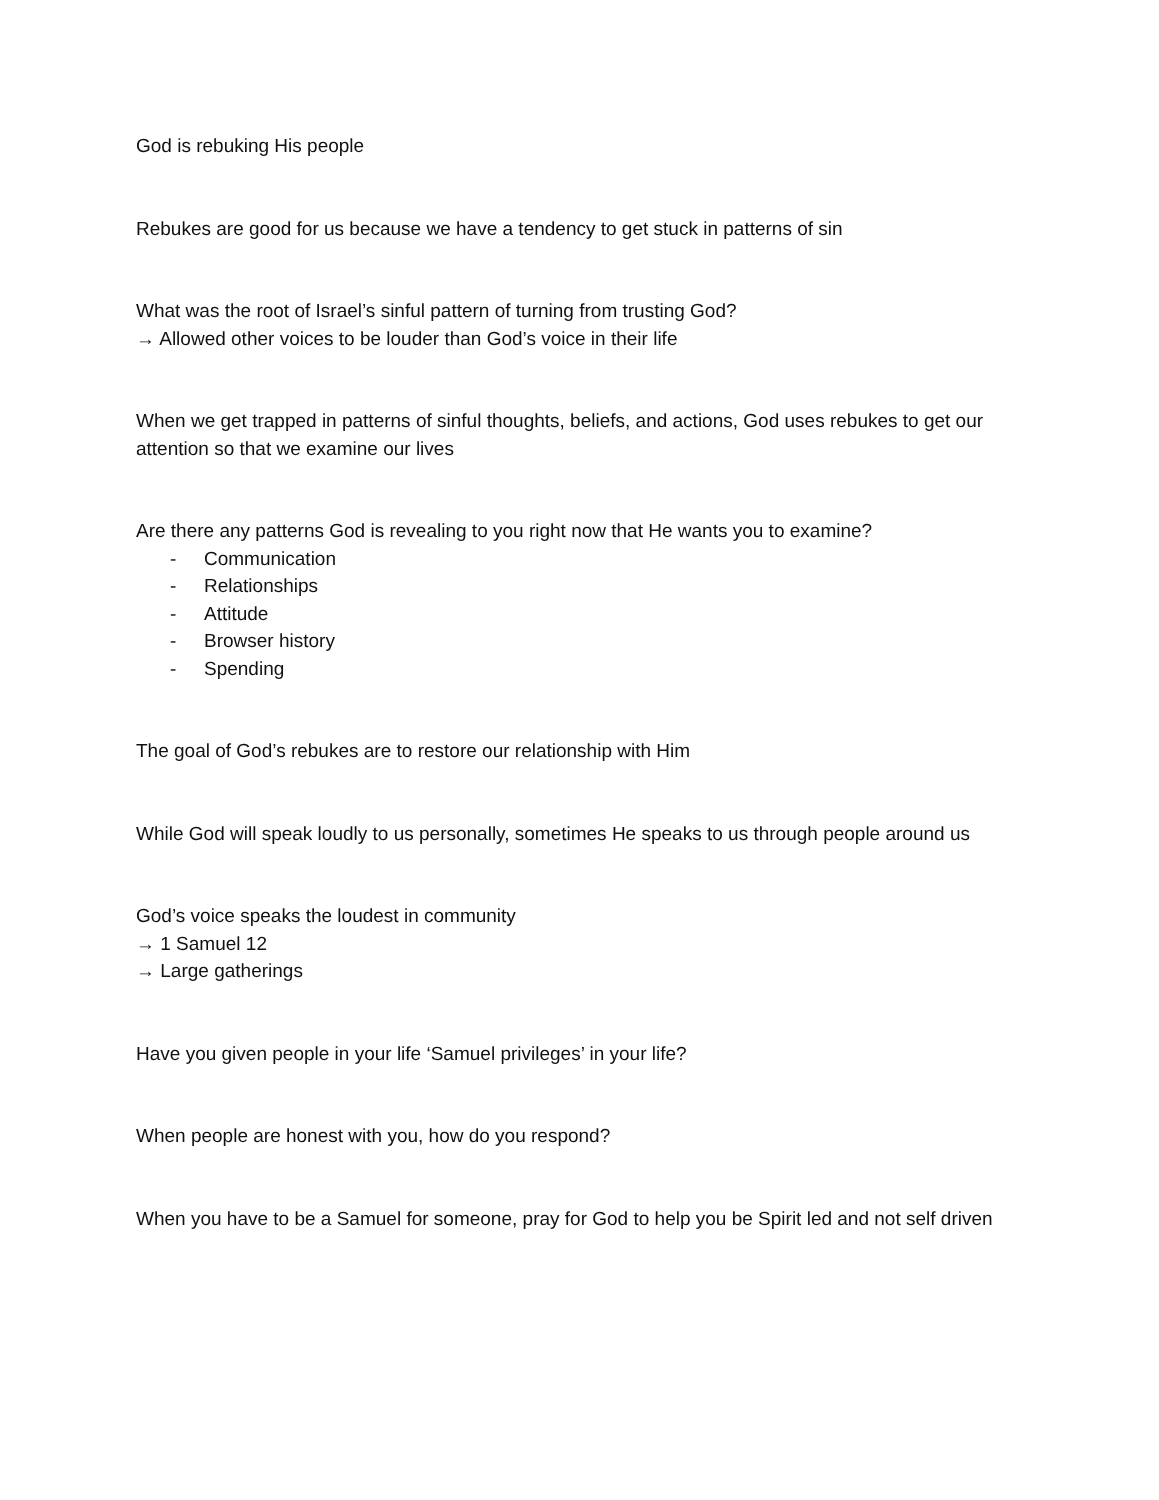God is rebuking His people
Rebukes are good for us because we have a tendency to get stuck in patterns of sin
What was the root of Israel’s sinful pattern of turning from trusting God?
→ Allowed other voices to be louder than God’s voice in their life
When we get trapped in patterns of sinful thoughts, beliefs, and actions, God uses rebukes to get our attention so that we examine our lives
Are there any patterns God is revealing to you right now that He wants you to examine?
- Communication
- Relationships
- Attitude
- Browser history
- Spending
The goal of God’s rebukes are to restore our relationship with Him
While God will speak loudly to us personally, sometimes He speaks to us through people around us
God’s voice speaks the loudest in community
→ 1 Samuel 12
→ Large gatherings
Have you given people in your life ‘Samuel privileges’ in your life?
When people are honest with you, how do you respond?
When you have to be a Samuel for someone, pray for God to help you be Spirit led and not self driven